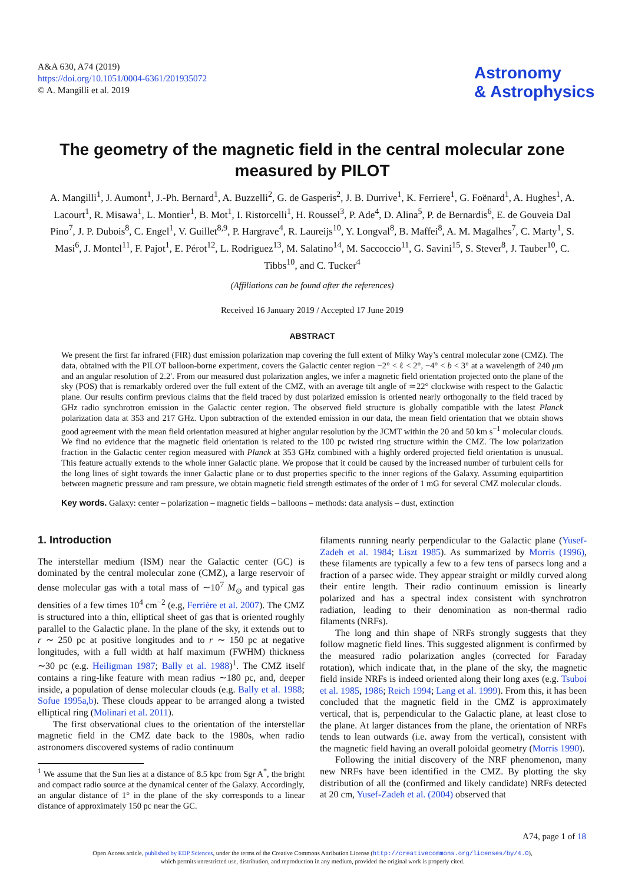A&A 630, A74 (2019)
https://doi.org/10.1051/0004-6361/201935072
© A. Mangilli et al. 2019
Astronomy
& Astrophysics
The geometry of the magnetic field in the central molecular zone measured by PILOT
A. Mangilli<sup>1</sup>, J. Aumont<sup>1</sup>, J.-Ph. Bernard<sup>1</sup>, A. Buzzelli<sup>2</sup>, G. de Gasperis<sup>2</sup>, J. B. Durrive<sup>1</sup>, K. Ferriere<sup>1</sup>, G. Foënard<sup>1</sup>, A. Hughes<sup>1</sup>, A. Lacourt<sup>1</sup>, R. Misawa<sup>1</sup>, L. Montier<sup>1</sup>, B. Mot<sup>1</sup>, I. Ristorcelli<sup>1</sup>, H. Roussel<sup>3</sup>, P. Ade<sup>4</sup>, D. Alina<sup>5</sup>, P. de Bernardis<sup>6</sup>, E. de Gouveia Dal Pino<sup>7</sup>, J. P. Dubois<sup>8</sup>, C. Engel<sup>1</sup>, V. Guillet<sup>8,9</sup>, P. Hargrave<sup>4</sup>, R. Laureijs<sup>10</sup>, Y. Longval<sup>8</sup>, B. Maffei<sup>8</sup>, A. M. Magalhes<sup>7</sup>, C. Marty<sup>1</sup>, S. Masi<sup>6</sup>, J. Montel<sup>11</sup>, F. Pajot<sup>1</sup>, E. Pérot<sup>12</sup>, L. Rodriguez<sup>13</sup>, M. Salatino<sup>14</sup>, M. Saccoccio<sup>11</sup>, G. Savini<sup>15</sup>, S. Stever<sup>8</sup>, J. Tauber<sup>10</sup>, C. Tibbs<sup>10</sup>, and C. Tucker<sup>4</sup>
(Affiliations can be found after the references)
Received 16 January 2019 / Accepted 17 June 2019
ABSTRACT
We present the first far infrared (FIR) dust emission polarization map covering the full extent of Milky Way’s central molecular zone (CMZ). The data, obtained with the PILOT balloon-borne experiment, covers the Galactic center region −2° < ℓ < 2°, −4° < b < 3° at a wavelength of 240 μm and an angular resolution of 2.2′. From our measured dust polarization angles, we infer a magnetic field orientation projected onto the plane of the sky (POS) that is remarkably ordered over the full extent of the CMZ, with an average tilt angle of ≃22° clockwise with respect to the Galactic plane. Our results confirm previous claims that the field traced by dust polarized emission is oriented nearly orthogonally to the field traced by GHz radio synchrotron emission in the Galactic center region. The observed field structure is globally compatible with the latest Planck polarization data at 353 and 217 GHz. Upon subtraction of the extended emission in our data, the mean field orientation that we obtain shows good agreement with the mean field orientation measured at higher angular resolution by the JCMT within the 20 and 50 km s<sup>−1</sup> molecular clouds. We find no evidence that the magnetic field orientation is related to the 100 pc twisted ring structure within the CMZ. The low polarization fraction in the Galactic center region measured with Planck at 353 GHz combined with a highly ordered projected field orientation is unusual. This feature actually extends to the whole inner Galactic plane. We propose that it could be caused by the increased number of turbulent cells for the long lines of sight towards the inner Galactic plane or to dust properties specific to the inner regions of the Galaxy. Assuming equipartition between magnetic pressure and ram pressure, we obtain magnetic field strength estimates of the order of 1 mG for several CMZ molecular clouds.
Key words. Galaxy: center – polarization – magnetic fields – balloons – methods: data analysis – dust, extinction
1. Introduction
The interstellar medium (ISM) near the Galactic center (GC) is dominated by the central molecular zone (CMZ), a large reservoir of dense molecular gas with a total mass of ∼10<sup>7</sup> M<sub>⊙</sub> and typical gas densities of a few times 10<sup>4</sup> cm<sup>−2</sup> (e.g, Ferrière et al. 2007). The CMZ is structured into a thin, elliptical sheet of gas that is oriented roughly parallel to the Galactic plane. In the plane of the sky, it extends out to r ∼ 250 pc at positive longitudes and to r ∼ 150 pc at negative longitudes, with a full width at half maximum (FWHM) thickness ∼30 pc (e.g. Heiligman 1987; Bally et al. 1988)<sup>1</sup>. The CMZ itself contains a ring-like feature with mean radius ∼180 pc, and, deeper inside, a population of dense molecular clouds (e.g. Bally et al. 1988; Sofue 1995a,b). These clouds appear to be arranged along a twisted elliptical ring (Molinari et al. 2011).
The first observational clues to the orientation of the interstellar magnetic field in the CMZ date back to the 1980s, when radio astronomers discovered systems of radio continuum
<sup>1</sup> We assume that the Sun lies at a distance of 8.5 kpc from Sgr A<sup>*</sup>, the bright and compact radio source at the dynamical center of the Galaxy. Accordingly, an angular distance of 1° in the plane of the sky corresponds to a linear distance of approximately 150 pc near the GC.
filaments running nearly perpendicular to the Galactic plane (Yusef-Zadeh et al. 1984; Liszt 1985). As summarized by Morris (1996), these filaments are typically a few to a few tens of parsecs long and a fraction of a parsec wide. They appear straight or mildly curved along their entire length. Their radio continuum emission is linearly polarized and has a spectral index consistent with synchrotron radiation, leading to their denomination as non-thermal radio filaments (NRFs).
The long and thin shape of NRFs strongly suggests that they follow magnetic field lines. This suggested alignment is confirmed by the measured radio polarization angles (corrected for Faraday rotation), which indicate that, in the plane of the sky, the magnetic field inside NRFs is indeed oriented along their long axes (e.g. Tsuboi et al. 1985, 1986; Reich 1994; Lang et al. 1999). From this, it has been concluded that the magnetic field in the CMZ is approximately vertical, that is, perpendicular to the Galactic plane, at least close to the plane. At larger distances from the plane, the orientation of NRFs tends to lean outwards (i.e. away from the vertical), consistent with the magnetic field having an overall poloidal geometry (Morris 1990).
Following the initial discovery of the NRF phenomenon, many new NRFs have been identified in the CMZ. By plotting the sky distribution of all the (confirmed and likely candidate) NRFs detected at 20 cm, Yusef-Zadeh et al. (2004) observed that
A74, page 1 of 18
Open Access article, published by EDP Sciences, under the terms of the Creative Commons Attribution License (http://creativecommons.org/licenses/by/4.0),
which permits unrestricted use, distribution, and reproduction in any medium, provided the original work is properly cited.